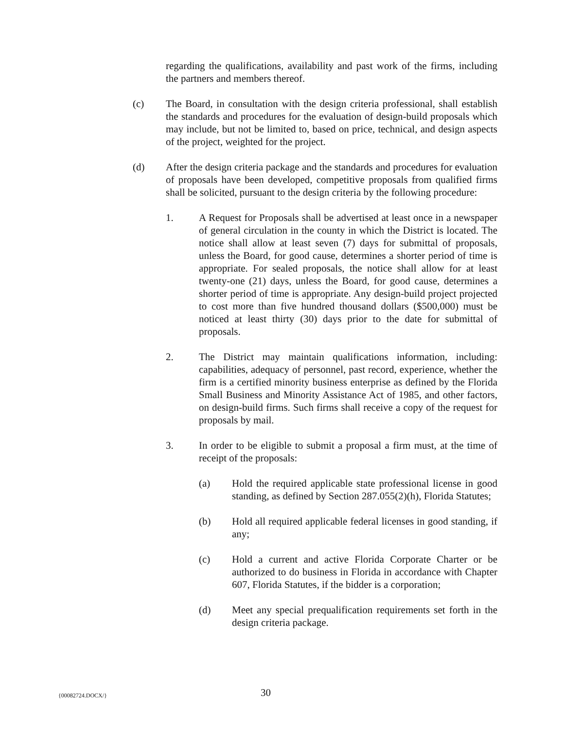regarding the qualifications, availability and past work of the firms, including the partners and members thereof.
(c) The Board, in consultation with the design criteria professional, shall establish the standards and procedures for the evaluation of design-build proposals which may include, but not be limited to, based on price, technical, and design aspects of the project, weighted for the project.
(d) After the design criteria package and the standards and procedures for evaluation of proposals have been developed, competitive proposals from qualified firms shall be solicited, pursuant to the design criteria by the following procedure:
1. A Request for Proposals shall be advertised at least once in a newspaper of general circulation in the county in which the District is located. The notice shall allow at least seven (7) days for submittal of proposals, unless the Board, for good cause, determines a shorter period of time is appropriate. For sealed proposals, the notice shall allow for at least twenty-one (21) days, unless the Board, for good cause, determines a shorter period of time is appropriate. Any design-build project projected to cost more than five hundred thousand dollars ($500,000) must be noticed at least thirty (30) days prior to the date for submittal of proposals.
2. The District may maintain qualifications information, including: capabilities, adequacy of personnel, past record, experience, whether the firm is a certified minority business enterprise as defined by the Florida Small Business and Minority Assistance Act of 1985, and other factors, on design-build firms. Such firms shall receive a copy of the request for proposals by mail.
3. In order to be eligible to submit a proposal a firm must, at the time of receipt of the proposals:
(a) Hold the required applicable state professional license in good standing, as defined by Section 287.055(2)(h), Florida Statutes;
(b) Hold all required applicable federal licenses in good standing, if any;
(c) Hold a current and active Florida Corporate Charter or be authorized to do business in Florida in accordance with Chapter 607, Florida Statutes, if the bidder is a corporation;
(d) Meet any special prequalification requirements set forth in the design criteria package.
{00082724.DOCX/}
30